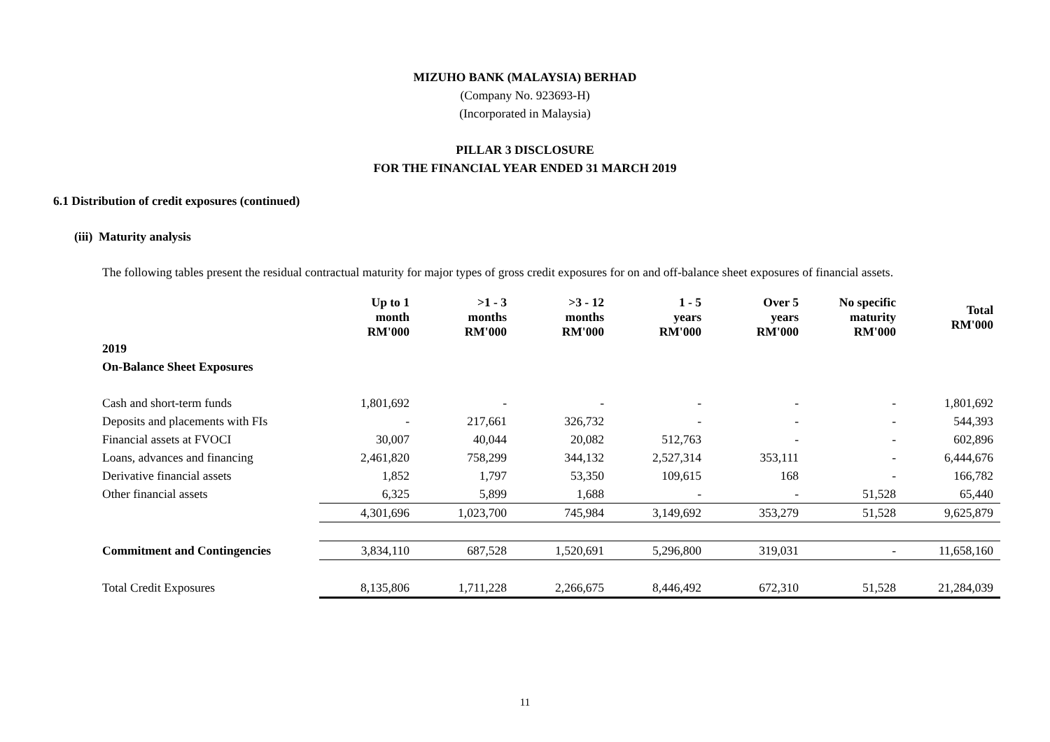MIZUHO BANK (MALAYSIA) BERHAD
(Company No. 923693-H)
(Incorporated in Malaysia)
PILLAR 3 DISCLOSURE
FOR THE FINANCIAL YEAR ENDED 31 MARCH 2019
6.1 Distribution of credit exposures (continued)
(iii) Maturity analysis
The following tables present the residual contractual maturity for major types of gross credit exposures for on and off-balance sheet exposures of financial assets.
| | Up to 1 month RM'000 | >1 - 3 months RM'000 | >3 - 12 months RM'000 | 1 - 5 years RM'000 | Over 5 years RM'000 | No specific maturity RM'000 | Total RM'000 |
| --- | --- | --- | --- | --- | --- | --- | --- |
| 2019 | | | | | | | |
| On-Balance Sheet Exposures | | | | | | | |
| Cash and short-term funds | 1,801,692 | - | - | - | - | - | 1,801,692 |
| Deposits and placements with FIs | - | 217,661 | 326,732 | - | - | - | 544,393 |
| Financial assets at FVOCI | 30,007 | 40,044 | 20,082 | 512,763 | - | - | 602,896 |
| Loans, advances and financing | 2,461,820 | 758,299 | 344,132 | 2,527,314 | 353,111 | - | 6,444,676 |
| Derivative financial assets | 1,852 | 1,797 | 53,350 | 109,615 | 168 | - | 166,782 |
| Other financial assets | 6,325 | 5,899 | 1,688 | - | - | 51,528 | 65,440 |
| | 4,301,696 | 1,023,700 | 745,984 | 3,149,692 | 353,279 | 51,528 | 9,625,879 |
| Commitment and Contingencies | 3,834,110 | 687,528 | 1,520,691 | 5,296,800 | 319,031 | - | 11,658,160 |
| Total Credit Exposures | 8,135,806 | 1,711,228 | 2,266,675 | 8,446,492 | 672,310 | 51,528 | 21,284,039 |
11